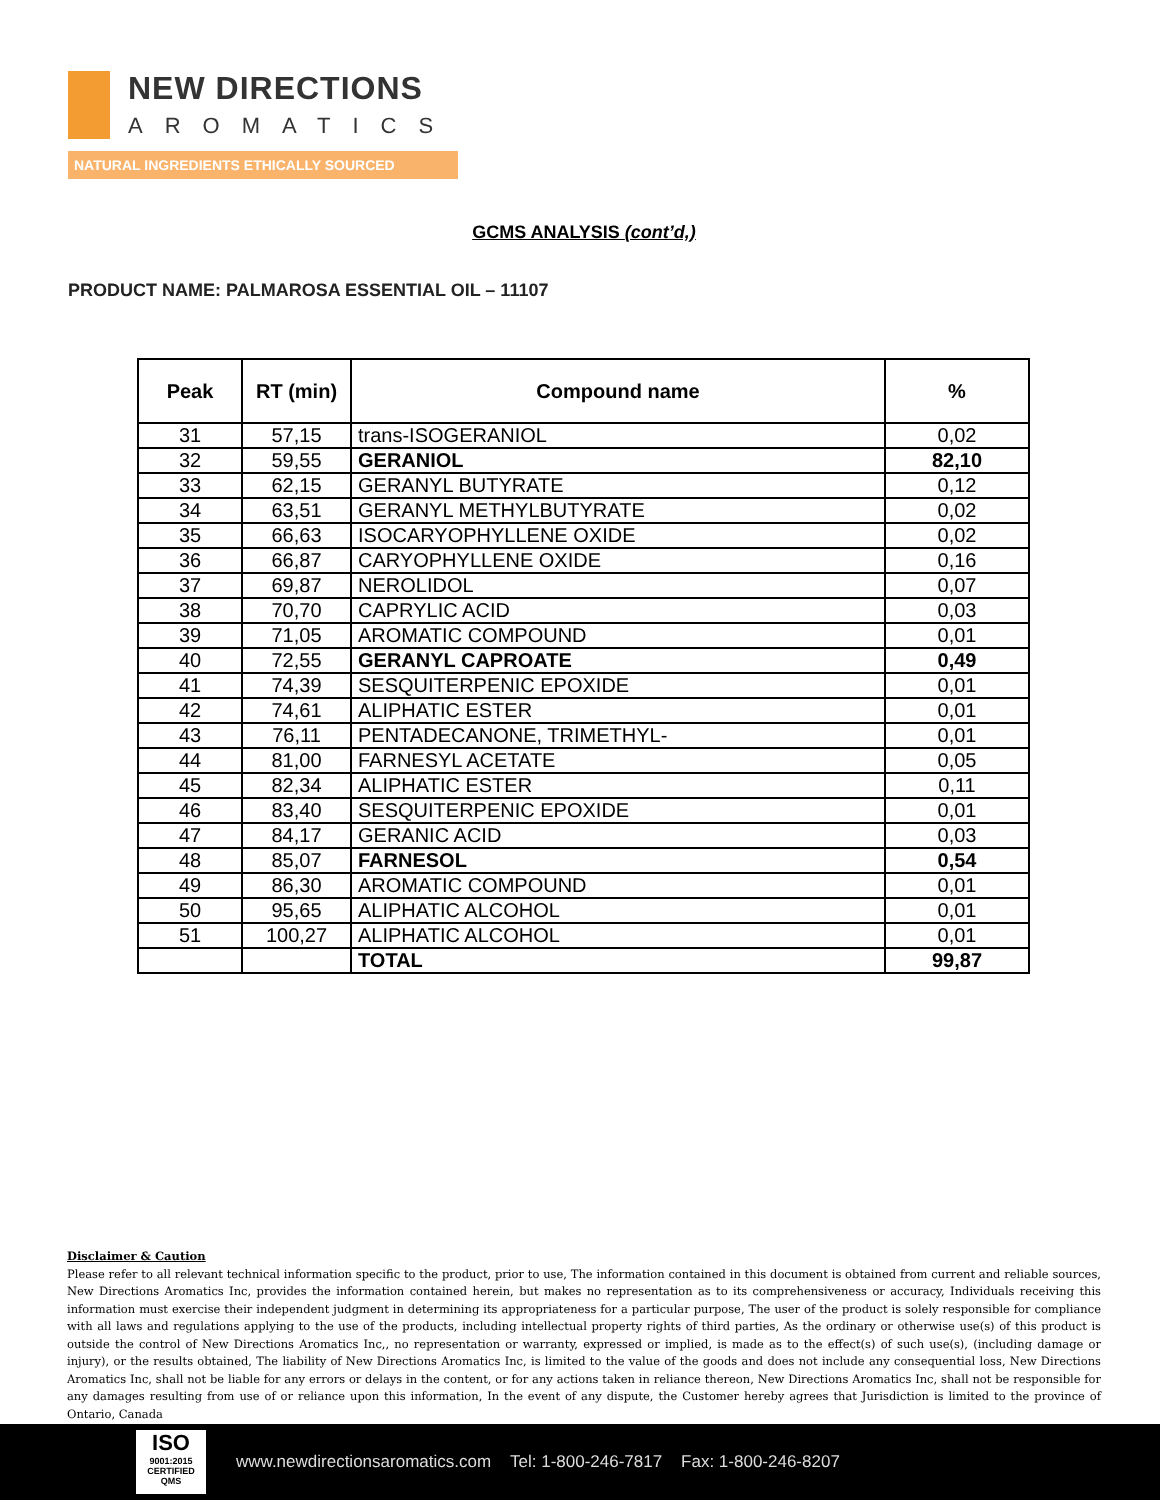NEW DIRECTIONS
AROMATICS
NATURAL INGREDIENTS ETHICALLY SOURCED
GCMS ANALYSIS (cont’d,)
PRODUCT NAME: PALMAROSA ESSENTIAL OIL – 11107
| Peak | RT (min) | Compound name | % |
| --- | --- | --- | --- |
| 31 | 57,15 | trans-ISOGERANIOL | 0,02 |
| 32 | 59,55 | GERANIOL | 82,10 |
| 33 | 62,15 | GERANYL BUTYRATE | 0,12 |
| 34 | 63,51 | GERANYL METHYLBUTYRATE | 0,02 |
| 35 | 66,63 | ISOCARYOPHYLLENE OXIDE | 0,02 |
| 36 | 66,87 | CARYOPHYLLENE OXIDE | 0,16 |
| 37 | 69,87 | NEROLIDOL | 0,07 |
| 38 | 70,70 | CAPRYLIC ACID | 0,03 |
| 39 | 71,05 | AROMATIC COMPOUND | 0,01 |
| 40 | 72,55 | GERANYL CAPROATE | 0,49 |
| 41 | 74,39 | SESQUITERPENIC EPOXIDE | 0,01 |
| 42 | 74,61 | ALIPHATIC ESTER | 0,01 |
| 43 | 76,11 | PENTADECANONE, TRIMETHYL- | 0,01 |
| 44 | 81,00 | FARNESYL ACETATE | 0,05 |
| 45 | 82,34 | ALIPHATIC ESTER | 0,11 |
| 46 | 83,40 | SESQUITERPENIC EPOXIDE | 0,01 |
| 47 | 84,17 | GERANIC ACID | 0,03 |
| 48 | 85,07 | FARNESOL | 0,54 |
| 49 | 86,30 | AROMATIC COMPOUND | 0,01 |
| 50 | 95,65 | ALIPHATIC ALCOHOL | 0,01 |
| 51 | 100,27 | ALIPHATIC ALCOHOL | 0,01 |
| | | TOTAL | 99,87 |
Disclaimer & Caution
Please refer to all relevant technical information specific to the product, prior to use, The information contained in this document is obtained from current and reliable sources, New Directions Aromatics Inc, provides the information contained herein, but makes no representation as to its comprehensiveness or accuracy, Individuals receiving this information must exercise their independent judgment in determining its appropriateness for a particular purpose, The user of the product is solely responsible for compliance with all laws and regulations applying to the use of the products, including intellectual property rights of third parties, As the ordinary or otherwise use(s) of this product is outside the control of New Directions Aromatics Inc,, no representation or warranty, expressed or implied, is made as to the effect(s) of such use(s), (including damage or injury), or the results obtained, The liability of New Directions Aromatics Inc, is limited to the value of the goods and does not include any consequential loss, New Directions Aromatics Inc, shall not be liable for any errors or delays in the content, or for any actions taken in reliance thereon, New Directions Aromatics Inc, shall not be responsible for any damages resulting from use of or reliance upon this information, In the event of any dispute, the Customer hereby agrees that Jurisdiction is limited to the province of Ontario, Canada
ISO
9001:2015 CERTIFIED QMS
www.newdirectionsaromatics.com Tel: 1-800-246-7817 Fax: 1-800-246-8207